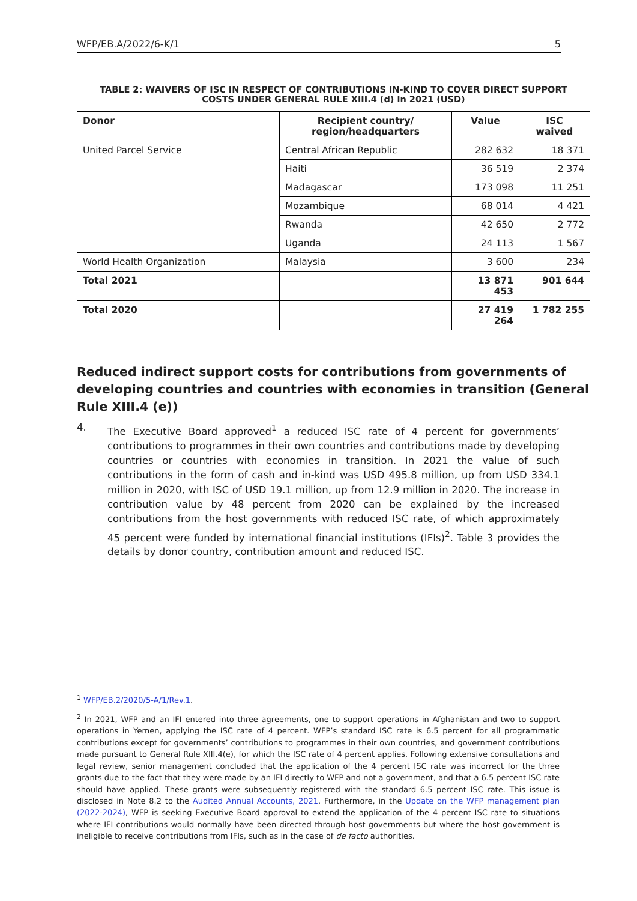WFP/EB.A/2022/6-K/1 5
| TABLE 2: WAIVERS OF ISC IN RESPECT OF CONTRIBUTIONS IN-KIND TO COVER DIRECT SUPPORT COSTS UNDER GENERAL RULE XIII.4 (d) in 2021 (USD) | | | |
| --- | --- | --- | --- |
| Donor | Recipient country/ region/headquarters | Value | ISC waived |
| United Parcel Service | Central African Republic | 282 632 | 18 371 |
| | Haiti | 36 519 | 2 374 |
| | Madagascar | 173 098 | 11 251 |
| | Mozambique | 68 014 | 4 421 |
| | Rwanda | 42 650 | 2 772 |
| | Uganda | 24 113 | 1 567 |
| World Health Organization | Malaysia | 3 600 | 234 |
| Total 2021 | | 13 871 453 | 901 644 |
| Total 2020 | | 27 419 264 | 1 782 255 |
Reduced indirect support costs for contributions from governments of developing countries and countries with economies in transition (General Rule XIII.4 (e))
4. The Executive Board approved<sup>1</sup> a reduced ISC rate of 4 percent for governments’ contributions to programmes in their own countries and contributions made by developing countries or countries with economies in transition. In 2021 the value of such contributions in the form of cash and in-kind was USD 495.8 million, up from USD 334.1 million in 2020, with ISC of USD 19.1 million, up from 12.9 million in 2020. The increase in contribution value by 48 percent from 2020 can be explained by the increased contributions from the host governments with reduced ISC rate, of which approximately 45 percent were funded by international financial institutions (IFIs)<sup>2</sup>. Table 3 provides the details by donor country, contribution amount and reduced ISC.
<sup>1</sup> WFP/EB.2/2020/5-A/1/Rev.1.
<sup>2</sup> In 2021, WFP and an IFI entered into three agreements, one to support operations in Afghanistan and two to support operations in Yemen, applying the ISC rate of 4 percent. WFP’s standard ISC rate is 6.5 percent for all programmatic contributions except for governments’ contributions to programmes in their own countries, and government contributions made pursuant to General Rule XIII.4(e), for which the ISC rate of 4 percent applies. Following extensive consultations and legal review, senior management concluded that the application of the 4 percent ISC rate was incorrect for the three grants due to the fact that they were made by an IFI directly to WFP and not a government, and that a 6.5 percent ISC rate should have applied. These grants were subsequently registered with the standard 6.5 percent ISC rate. This issue is disclosed in Note 8.2 to the Audited Annual Accounts, 2021. Furthermore, in the Update on the WFP management plan (2022-2024), WFP is seeking Executive Board approval to extend the application of the 4 percent ISC rate to situations where IFI contributions would normally have been directed through host governments but where the host government is ineligible to receive contributions from IFIs, such as in the case of de facto authorities.